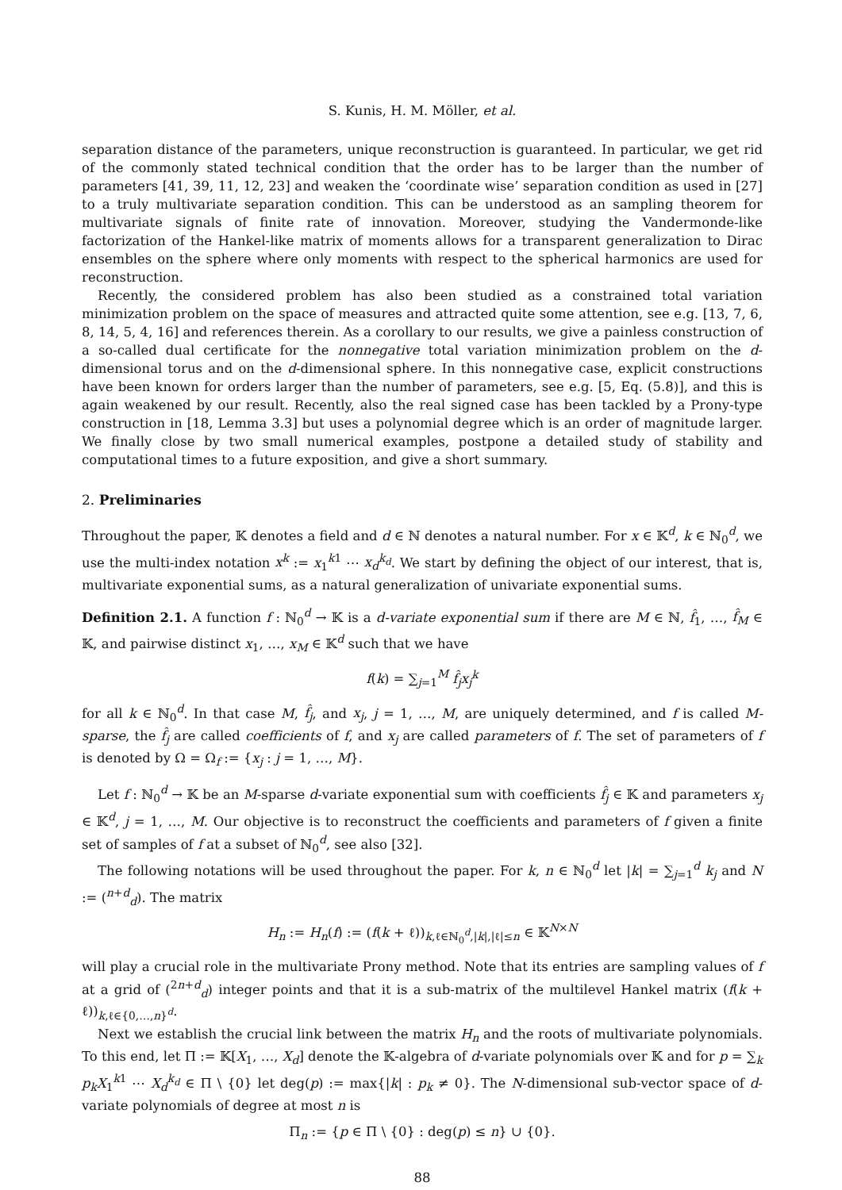S. Kunis, H. M. Möller, et al.
separation distance of the parameters, unique reconstruction is guaranteed. In particular, we get rid of the commonly stated technical condition that the order has to be larger than the number of parameters [41, 39, 11, 12, 23] and weaken the ‘coordinate wise’ separation condition as used in [27] to a truly multivariate separation condition. This can be understood as an sampling theorem for multivariate signals of finite rate of innovation. Moreover, studying the Vandermonde-like factorization of the Hankel-like matrix of moments allows for a transparent generalization to Dirac ensembles on the sphere where only moments with respect to the spherical harmonics are used for reconstruction.
Recently, the considered problem has also been studied as a constrained total variation minimization problem on the space of measures and attracted quite some attention, see e.g. [13, 7, 6, 8, 14, 5, 4, 16] and references therein. As a corollary to our results, we give a painless construction of a so-called dual certificate for the nonnegative total variation minimization problem on the d-dimensional torus and on the d-dimensional sphere. In this nonnegative case, explicit constructions have been known for orders larger than the number of parameters, see e.g. [5, Eq. (5.8)], and this is again weakened by our result. Recently, also the real signed case has been tackled by a Prony-type construction in [18, Lemma 3.3] but uses a polynomial degree which is an order of magnitude larger. We finally close by two small numerical examples, postpone a detailed study of stability and computational times to a future exposition, and give a short summary.
2. Preliminaries
Throughout the paper, 𝕂 denotes a field and d ∈ ℕ denotes a natural number. For x ∈ 𝕂<sup>d</sup>, k ∈ ℕ<sub>0</sub><sup>d</sup>, we use the multi-index notation x<sup>k</sup> := x<sub>1</sub><sup>k1</sup> ⋯ x<sub>d</sub><sup>k<sub>d</sub></sup>. We start by defining the object of our interest, that is, multivariate exponential sums, as a natural generalization of univariate exponential sums.
Definition 2.1. A function f : ℕ<sub>0</sub><sup>d</sup> → 𝕂 is a d-variate exponential sum if there are M ∈ ℕ, f̂<sub>1</sub>, …, f̂<sub>M</sub> ∈ 𝕂, and pairwise distinct x<sub>1</sub>, …, x<sub>M</sub> ∈ 𝕂<sup>d</sup> such that we have
f(k) = ∑<sub>j=1</sub><sup>M</sup> f̂<sub>j</sub> x<sub>j</sub><sup>k</sup>
for all k ∈ ℕ<sub>0</sub><sup>d</sup>. In that case M, f̂<sub>j</sub>, and x<sub>j</sub>, j = 1, …, M, are uniquely determined, and f is called M-sparse, the f̂<sub>j</sub> are called coefficients of f, and x<sub>j</sub> are called parameters of f. The set of parameters of f is denoted by Ω = Ω<sub>f</sub> := {x<sub>j</sub> : j = 1, …, M}.
Let f : ℕ<sub>0</sub><sup>d</sup> → 𝕂 be an M-sparse d-variate exponential sum with coefficients f̂<sub>j</sub> ∈ 𝕂 and parameters x<sub>j</sub> ∈ 𝕂<sup>d</sup>, j = 1, …, M. Our objective is to reconstruct the coefficients and parameters of f given a finite set of samples of f at a subset of ℕ<sub>0</sub><sup>d</sup>, see also [32].
The following notations will be used throughout the paper. For k, n ∈ ℕ<sub>0</sub><sup>d</sup> let |k| = ∑<sub>j=1</sub><sup>d</sup> k<sub>j</sub> and N := (<sup>n+d</sup><sub>d</sub>). The matrix
H<sub>n</sub> := H<sub>n</sub>(f) := (f(k + ℓ))<sub>k,ℓ∈ℕ<sub>0</sub><sup>d</sup>,|k|,|ℓ|≤n</sub> ∈ 𝕂<sup>N×N</sup>
will play a crucial role in the multivariate Prony method. Note that its entries are sampling values of f at a grid of (<sup>2n+d</sup><sub>d</sub>) integer points and that it is a sub-matrix of the multilevel Hankel matrix (f(k + ℓ))<sub>k,ℓ∈{0,…,n}<sup>d</sup></sub>.
Next we establish the crucial link between the matrix H<sub>n</sub> and the roots of multivariate polynomials. To this end, let Π := 𝕂[X<sub>1</sub>, …, X<sub>d</sub>] denote the 𝕂-algebra of d-variate polynomials over 𝕂 and for p = ∑<sub>k</sub> p<sub>k</sub> X<sub>1</sub><sup>k1</sup> ⋯ X<sub>d</sub><sup>k<sub>d</sub></sup> ∈ Π \ {0} let deg(p) := max{|k| : p<sub>k</sub> ≠ 0}. The N-dimensional sub-vector space of d-variate polynomials of degree at most n is
Π<sub>n</sub> := {p ∈ Π \ {0} : deg(p) ≤ n} ∪ {0}.
88